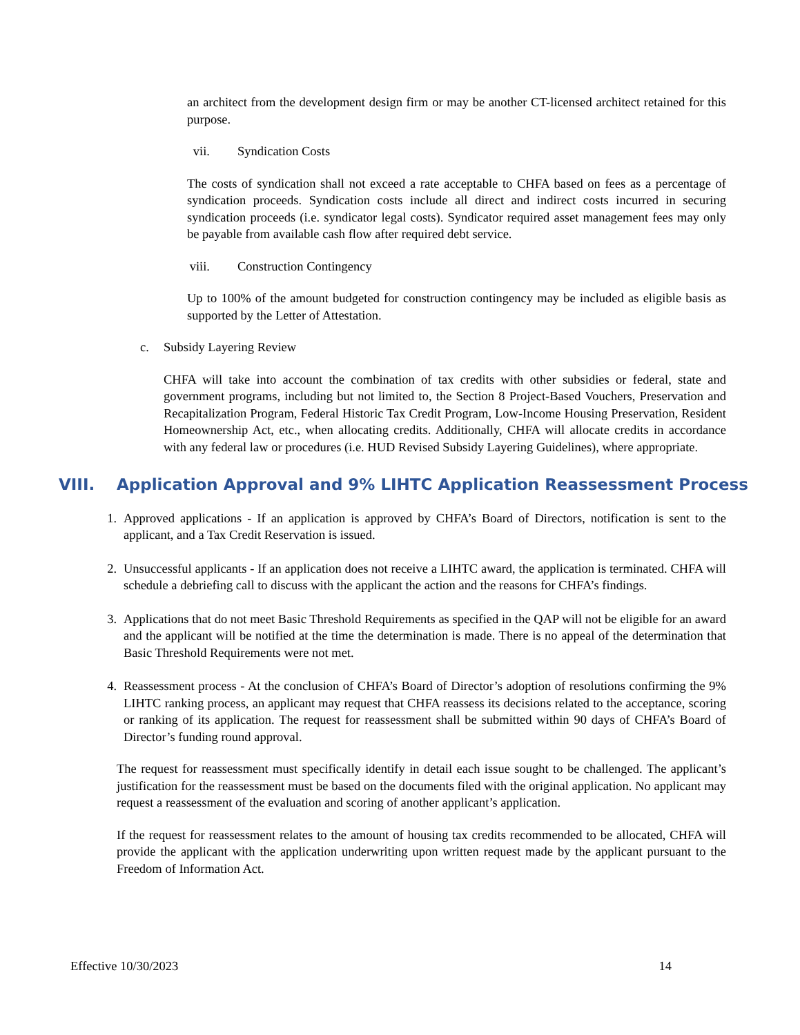an architect from the development design firm or may be another CT-licensed architect retained for this purpose.
vii. Syndication Costs
The costs of syndication shall not exceed a rate acceptable to CHFA based on fees as a percentage of syndication proceeds. Syndication costs include all direct and indirect costs incurred in securing syndication proceeds (i.e. syndicator legal costs). Syndicator required asset management fees may only be payable from available cash flow after required debt service.
viii. Construction Contingency
Up to 100% of the amount budgeted for construction contingency may be included as eligible basis as supported by the Letter of Attestation.
c. Subsidy Layering Review
CHFA will take into account the combination of tax credits with other subsidies or federal, state and government programs, including but not limited to, the Section 8 Project-Based Vouchers, Preservation and Recapitalization Program, Federal Historic Tax Credit Program, Low-Income Housing Preservation, Resident Homeownership Act, etc., when allocating credits. Additionally, CHFA will allocate credits in accordance with any federal law or procedures (i.e. HUD Revised Subsidy Layering Guidelines), where appropriate.
VIII. Application Approval and 9% LIHTC Application Reassessment Process
1. Approved applications - If an application is approved by CHFA’s Board of Directors, notification is sent to the applicant, and a Tax Credit Reservation is issued.
2. Unsuccessful applicants - If an application does not receive a LIHTC award, the application is terminated. CHFA will schedule a debriefing call to discuss with the applicant the action and the reasons for CHFA’s findings.
3. Applications that do not meet Basic Threshold Requirements as specified in the QAP will not be eligible for an award and the applicant will be notified at the time the determination is made. There is no appeal of the determination that Basic Threshold Requirements were not met.
4. Reassessment process - At the conclusion of CHFA’s Board of Director’s adoption of resolutions confirming the 9% LIHTC ranking process, an applicant may request that CHFA reassess its decisions related to the acceptance, scoring or ranking of its application. The request for reassessment shall be submitted within 90 days of CHFA’s Board of Director’s funding round approval.
The request for reassessment must specifically identify in detail each issue sought to be challenged. The applicant’s justification for the reassessment must be based on the documents filed with the original application. No applicant may request a reassessment of the evaluation and scoring of another applicant’s application.
If the request for reassessment relates to the amount of housing tax credits recommended to be allocated, CHFA will provide the applicant with the application underwriting upon written request made by the applicant pursuant to the Freedom of Information Act.
Effective 10/30/2023 14